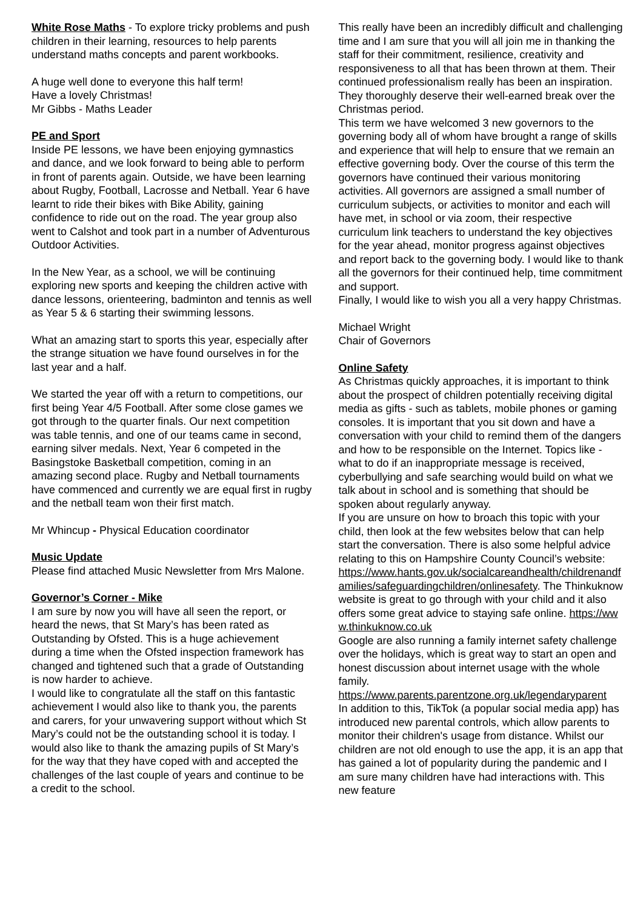White Rose Maths - To explore tricky problems and push children in their learning, resources to help parents understand maths concepts and parent workbooks.
A huge well done to everyone this half term!
Have a lovely Christmas!
Mr Gibbs - Maths Leader
PE and Sport
Inside PE lessons, we have been enjoying gymnastics and dance, and we look forward to being able to perform in front of parents again. Outside, we have been learning about Rugby, Football, Lacrosse and Netball. Year 6 have learnt to ride their bikes with Bike Ability, gaining confidence to ride out on the road. The year group also went to Calshot and took part in a number of Adventurous Outdoor Activities.
In the New Year, as a school, we will be continuing exploring new sports and keeping the children active with dance lessons, orienteering, badminton and tennis as well as Year 5 & 6 starting their swimming lessons.
What an amazing start to sports this year, especially after the strange situation we have found ourselves in for the last year and a half.
We started the year off with a return to competitions, our first being Year 4/5 Football. After some close games we got through to the quarter finals. Our next competition was table tennis, and one of our teams came in second, earning silver medals. Next, Year 6 competed in the Basingstoke Basketball competition, coming in an amazing second place. Rugby and Netball tournaments have commenced and currently we are equal first in rugby and the netball team won their first match.
Mr Whincup - Physical Education coordinator
Music Update
Please find attached Music Newsletter from Mrs Malone.
Governor’s Corner - Mike
I am sure by now you will have all seen the report, or heard the news, that St Mary’s has been rated as Outstanding by Ofsted. This is a huge achievement during a time when the Ofsted inspection framework has changed and tightened such that a grade of Outstanding is now harder to achieve.
I would like to congratulate all the staff on this fantastic achievement I would also like to thank you, the parents and carers, for your unwavering support without which St Mary’s could not be the outstanding school it is today. I would also like to thank the amazing pupils of St Mary’s for the way that they have coped with and accepted the challenges of the last couple of years and continue to be a credit to the school.
This really have been an incredibly difficult and challenging time and I am sure that you will all join me in thanking the staff for their commitment, resilience, creativity and responsiveness to all that has been thrown at them. Their continued professionalism really has been an inspiration. They thoroughly deserve their well-earned break over the Christmas period.
This term we have welcomed 3 new governors to the governing body all of whom have brought a range of skills and experience that will help to ensure that we remain an effective governing body. Over the course of this term the governors have continued their various monitoring activities. All governors are assigned a small number of curriculum subjects, or activities to monitor and each will have met, in school or via zoom, their respective curriculum link teachers to understand the key objectives for the year ahead, monitor progress against objectives and report back to the governing body. I would like to thank all the governors for their continued help, time commitment and support.
Finally, I would like to wish you all a very happy Christmas.
Michael Wright
Chair of Governors
Online Safety
As Christmas quickly approaches, it is important to think about the prospect of children potentially receiving digital media as gifts - such as tablets, mobile phones or gaming consoles. It is important that you sit down and have a conversation with your child to remind them of the dangers and how to be responsible on the Internet. Topics like - what to do if an inappropriate message is received, cyberbullying and safe searching would build on what we talk about in school and is something that should be spoken about regularly anyway.
If you are unsure on how to broach this topic with your child, then look at the few websites below that can help start the conversation. There is also some helpful advice relating to this on Hampshire County Council’s website:
https://www.hants.gov.uk/socialcareandhealth/childrenandfamilies/safeguardingchildren/onlinesafety. The Thinkuknow website is great to go through with your child and it also offers some great advice to staying safe online. https://www.thinkuknow.co.uk
Google are also running a family internet safety challenge over the holidays, which is great way to start an open and honest discussion about internet usage with the whole family.
https://www.parents.parentzone.org.uk/legendaryparent
In addition to this, TikTok (a popular social media app) has introduced new parental controls, which allow parents to monitor their children's usage from distance. Whilst our children are not old enough to use the app, it is an app that has gained a lot of popularity during the pandemic and I am sure many children have had interactions with. This new feature